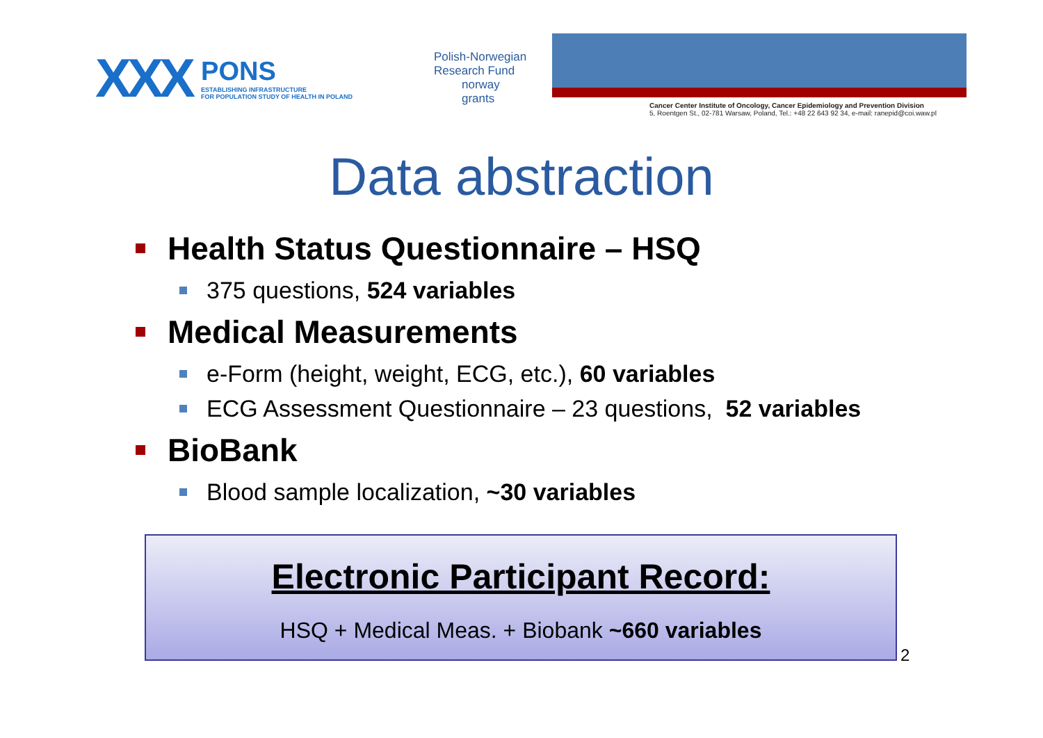XXX
PONS
ESTABLISHING INFRASTRUCTURE
FOR POPULATION STUDY OF HEALTH IN POLAND
Polish-Norwegian
Research Fund
norway
grants
Cancer Center Institute of Oncology, Cancer Epidemiology and Prevention Division
5, Roentgen St., 02-781 Warsaw, Poland, Tel.: +48 22 643 92 34, e-mail: ranepid@coi.waw.pl
Data abstraction
Health Status Questionnaire – HSQ
375 questions, 524 variables
Medical Measurements
e-Form (height, weight, ECG, etc.), 60 variables
ECG Assessment Questionnaire – 23 questions, 52 variables
BioBank
Blood sample localization, ~30 variables
Electronic Participant Record:
HSQ + Medical Meas. + Biobank ~660 variables
2